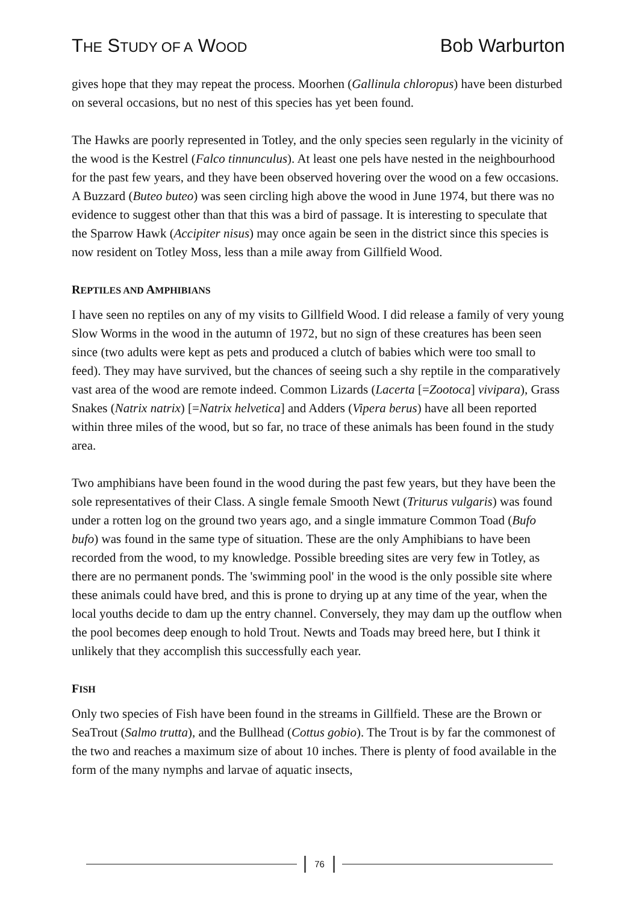THE STUDY OF A WOOD Bob Warburton
gives hope that they may repeat the process. Moorhen (Gallinula chloropus) have been disturbed on several occasions, but no nest of this species has yet been found.
The Hawks are poorly represented in Totley, and the only species seen regularly in the vicinity of the wood is the Kestrel (Falco tinnunculus). At least one pels have nested in the neighbourhood for the past few years, and they have been observed hovering over the wood on a few occasions. A Buzzard (Buteo buteo) was seen circling high above the wood in June 1974, but there was no evidence to suggest other than that this was a bird of passage. It is interesting to speculate that the Sparrow Hawk (Accipiter nisus) may once again be seen in the district since this species is now resident on Totley Moss, less than a mile away from Gillfield Wood.
REPTILES AND AMPHIBIANS
I have seen no reptiles on any of my visits to Gillfield Wood. I did release a family of very young Slow Worms in the wood in the autumn of 1972, but no sign of these creatures has been seen since (two adults were kept as pets and produced a clutch of babies which were too small to feed). They may have survived, but the chances of seeing such a shy reptile in the comparatively vast area of the wood are remote indeed. Common Lizards (Lacerta [=Zootoca] vivipara), Grass Snakes (Natrix natrix) [=Natrix helvetica] and Adders (Vipera berus) have all been reported within three miles of the wood, but so far, no trace of these animals has been found in the study area.
Two amphibians have been found in the wood during the past few years, but they have been the sole representatives of their Class. A single female Smooth Newt (Triturus vulgaris) was found under a rotten log on the ground two years ago, and a single immature Common Toad (Bufo bufo) was found in the same type of situation. These are the only Amphibians to have been recorded from the wood, to my knowledge. Possible breeding sites are very few in Totley, as there are no permanent ponds. The 'swimming pool' in the wood is the only possible site where these animals could have bred, and this is prone to drying up at any time of the year, when the local youths decide to dam up the entry channel. Conversely, they may dam up the outflow when the pool becomes deep enough to hold Trout. Newts and Toads may breed here, but I think it unlikely that they accomplish this successfully each year.
FISH
Only two species of Fish have been found in the streams in Gillfield. These are the Brown or SeaTrout (Salmo trutta), and the Bullhead (Cottus gobio). The Trout is by far the commonest of the two and reaches a maximum size of about 10 inches. There is plenty of food available in the form of the many nymphs and larvae of aquatic insects,
76